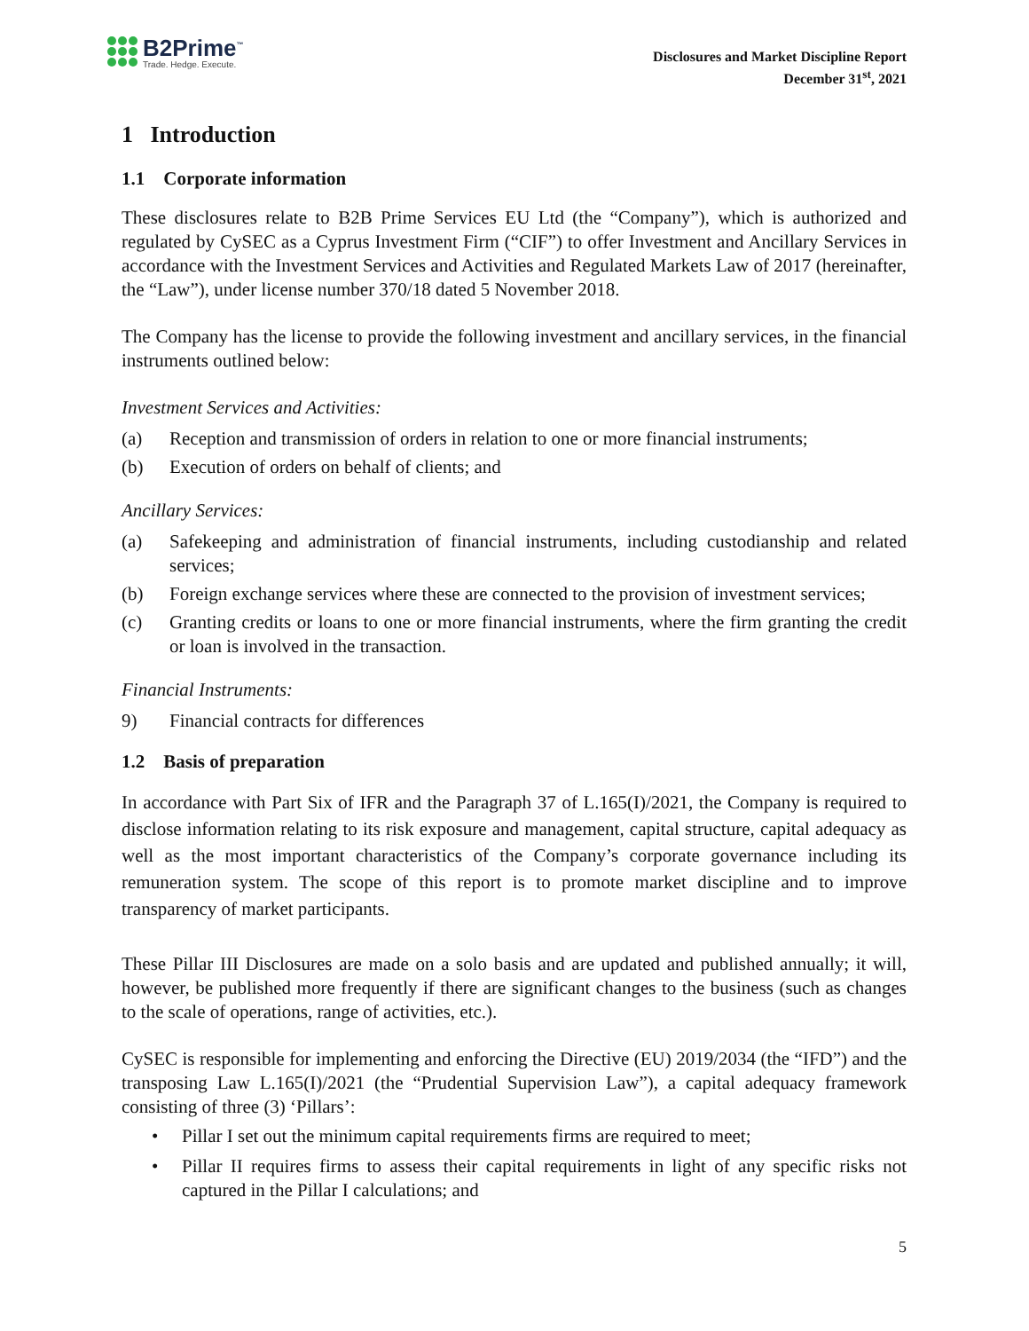B2Prime<sup>™</sup>
Trade. Hedge. Execute.
Disclosures and Market Discipline Report
December 31<sup>st</sup>, 2021
1 Introduction
1.1 Corporate information
These disclosures relate to B2B Prime Services EU Ltd (the “Company”), which is authorized and regulated by CySEC as a Cyprus Investment Firm (“CIF”) to offer Investment and Ancillary Services in accordance with the Investment Services and Activities and Regulated Markets Law of 2017 (hereinafter, the “Law”), under license number 370/18 dated 5 November 2018.
The Company has the license to provide the following investment and ancillary services, in the financial instruments outlined below:
Investment Services and Activities:
(a) Reception and transmission of orders in relation to one or more financial instruments;
(b) Execution of orders on behalf of clients; and
Ancillary Services:
(a) Safekeeping and administration of financial instruments, including custodianship and related services;
(b) Foreign exchange services where these are connected to the provision of investment services;
(c) Granting credits or loans to one or more financial instruments, where the firm granting the credit or loan is involved in the transaction.
Financial Instruments:
9) Financial contracts for differences
1.2 Basis of preparation
In accordance with Part Six of IFR and the Paragraph 37 of L.165(I)/2021, the Company is required to disclose information relating to its risk exposure and management, capital structure, capital adequacy as well as the most important characteristics of the Company’s corporate governance including its remuneration system. The scope of this report is to promote market discipline and to improve transparency of market participants.
These Pillar III Disclosures are made on a solo basis and are updated and published annually; it will, however, be published more frequently if there are significant changes to the business (such as changes to the scale of operations, range of activities, etc.).
CySEC is responsible for implementing and enforcing the Directive (EU) 2019/2034 (the “IFD”) and the transposing Law L.165(I)/2021 (the “Prudential Supervision Law”), a capital adequacy framework consisting of three (3) ‘Pillars’:
• Pillar I set out the minimum capital requirements firms are required to meet;
• Pillar II requires firms to assess their capital requirements in light of any specific risks not captured in the Pillar I calculations; and
5